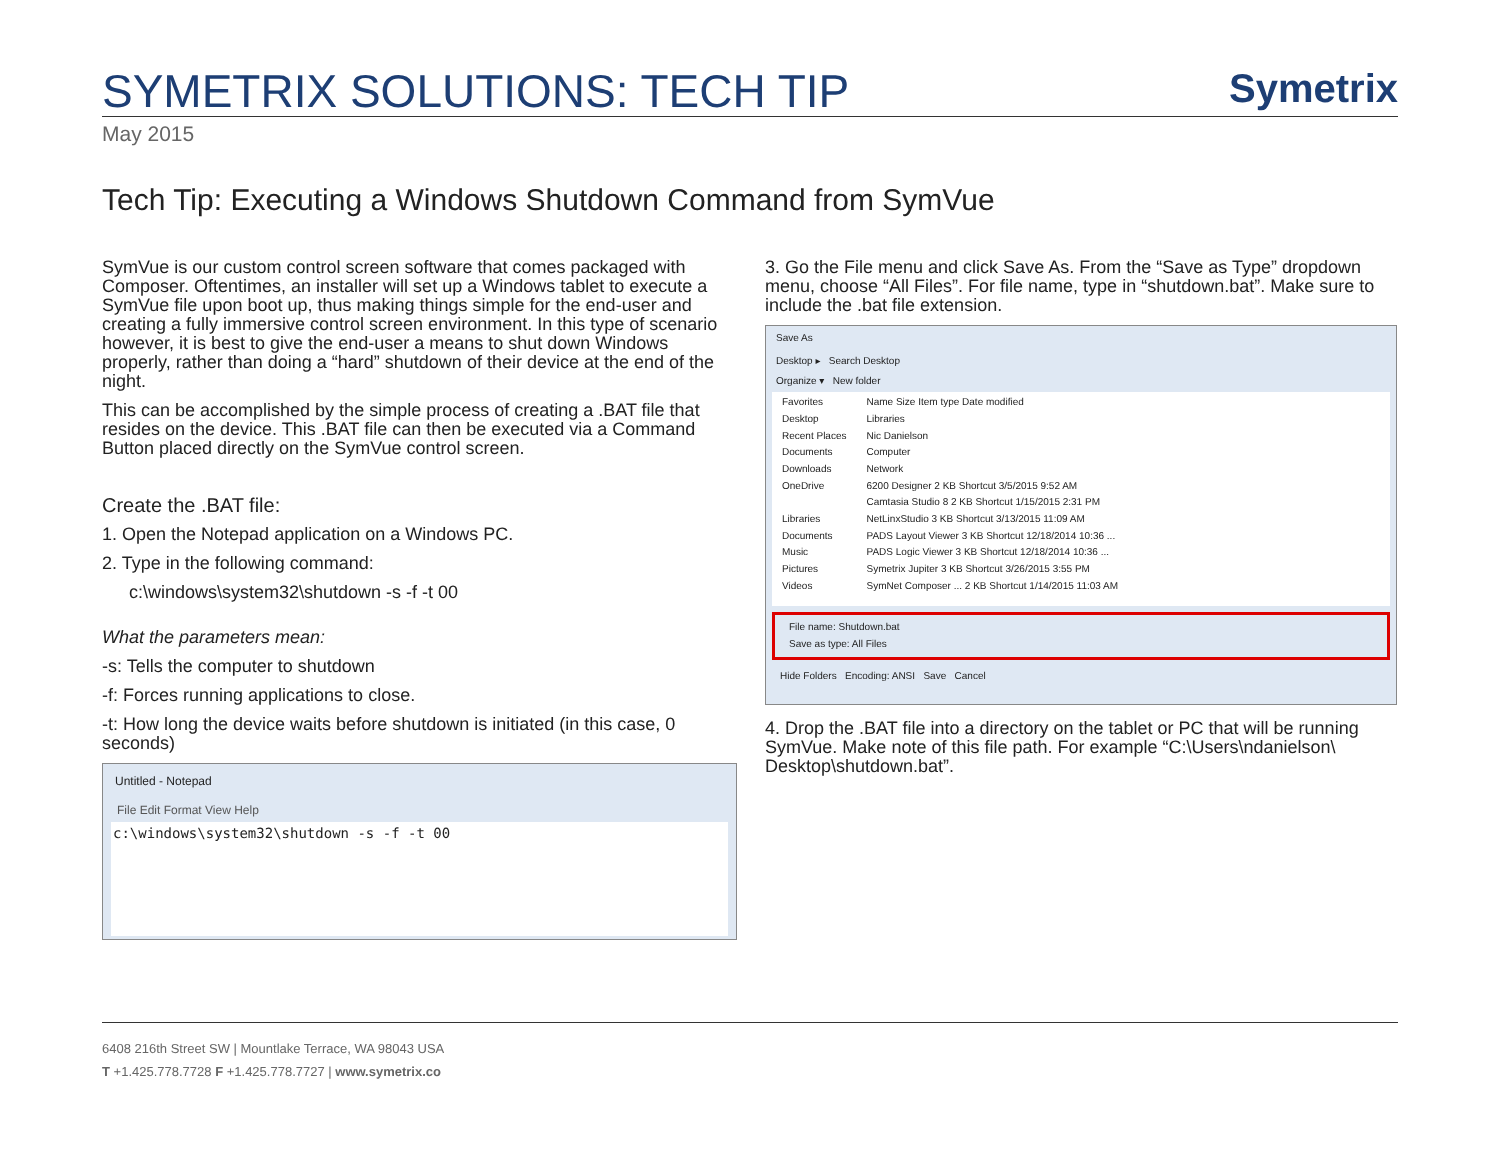SYMETRIX SOLUTIONS: TECH TIP
Symetrix
May 2015
Tech Tip: Executing a Windows Shutdown Command from SymVue
SymVue is our custom control screen software that comes packaged with Composer. Oftentimes, an installer will set up a Windows tablet to execute a SymVue file upon boot up, thus making things simple for the end-user and creating a fully immersive control screen environment. In this type of scenario however, it is best to give the end-user a means to shut down Windows properly, rather than doing a “hard” shutdown of their device at the end of the night.
This can be accomplished by the simple process of creating a .BAT file that resides on the device. This .BAT file can then be executed via a Command Button placed directly on the SymVue control screen.
Create the .BAT file:
1. Open the Notepad application on a Windows PC.
2. Type in the following command:
c:\windows\system32\shutdown -s -f -t 00
What the parameters mean:
-s: Tells the computer to shutdown
-f: Forces running applications to close.
-t: How long the device waits before shutdown is initiated (in this case, 0 seconds)
Untitled - Notepad
File Edit Format View Help
c:\windows\system32\shutdown -s -f -t 00
3. Go the File menu and click Save As. From the “Save as Type” dropdown menu, choose “All Files”. For file name, type in “shutdown.bat”. Make sure to include the .bat file extension.
Save As
Desktop ▸ Search Desktop
Organize ▾ New folder
Favorites
Desktop
Recent Places
Documents
Downloads
OneDrive
Libraries
Documents
Music
Pictures
Videos
Name Size Item type Date modified
Libraries
Nic Danielson
Computer
Network
6200 Designer 2 KB Shortcut 3/5/2015 9:52 AM
Camtasia Studio 8 2 KB Shortcut 1/15/2015 2:31 PM
NetLinxStudio 3 KB Shortcut 3/13/2015 11:09 AM
PADS Layout Viewer 3 KB Shortcut 12/18/2014 10:36 ...
PADS Logic Viewer 3 KB Shortcut 12/18/2014 10:36 ...
Symetrix Jupiter 3 KB Shortcut 3/26/2015 3:55 PM
SymNet Composer ... 2 KB Shortcut 1/14/2015 11:03 AM
File name: Shutdown.bat
Save as type: All Files
Hide Folders Encoding: ANSI Save Cancel
4. Drop the .BAT file into a directory on the tablet or PC that will be running SymVue. Make note of this file path. For example “C:\Users\ndanielson\ Desktop\shutdown.bat”.
6408 216th Street SW | Mountlake Terrace, WA 98043 USA
T +1.425.778.7728 F +1.425.778.7727 | www.symetrix.co